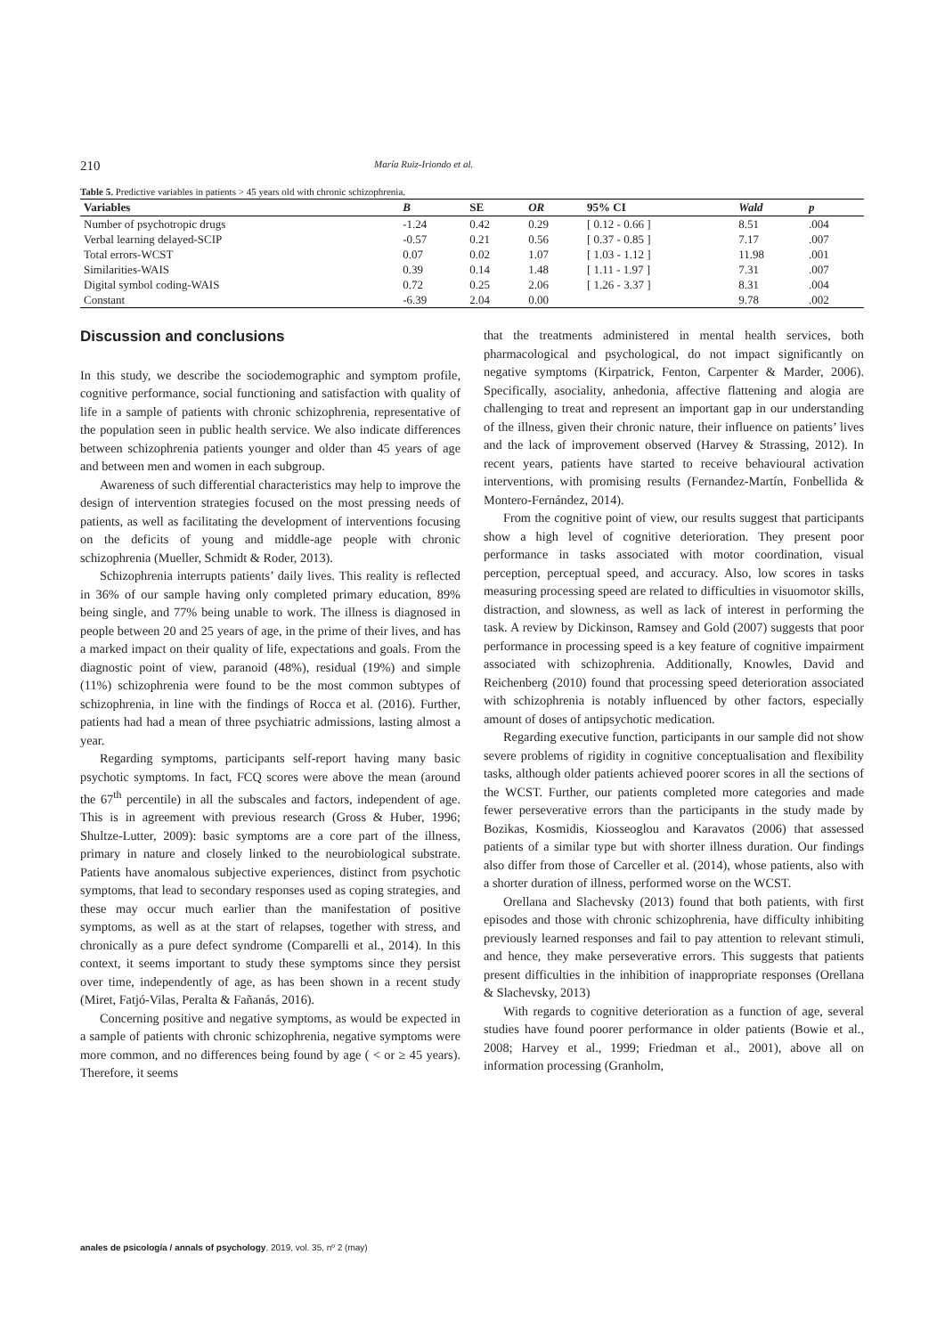210 María Ruiz-Iriondo et al.
Table 5. Predictive variables in patients > 45 years old with chronic schizophrenia.
| Variables | B | SE | OR | 95% CI | Wald | p |
| --- | --- | --- | --- | --- | --- | --- |
| Number of psychotropic drugs | -1.24 | 0.42 | 0.29 | [ 0.12 - 0.66 ] | 8.51 | .004 |
| Verbal learning delayed-SCIP | -0.57 | 0.21 | 0.56 | [ 0.37 - 0.85 ] | 7.17 | .007 |
| Total errors-WCST | 0.07 | 0.02 | 1.07 | [ 1.03 - 1.12 ] | 11.98 | .001 |
| Similarities-WAIS | 0.39 | 0.14 | 1.48 | [ 1.11 - 1.97 ] | 7.31 | .007 |
| Digital symbol coding-WAIS | 0.72 | 0.25 | 2.06 | [ 1.26 - 3.37 ] | 8.31 | .004 |
| Constant | -6.39 | 2.04 | 0.00 | | 9.78 | .002 |
Discussion and conclusions
In this study, we describe the sociodemographic and symptom profile, cognitive performance, social functioning and satisfaction with quality of life in a sample of patients with chronic schizophrenia, representative of the population seen in public health service. We also indicate differences between schizophrenia patients younger and older than 45 years of age and between men and women in each subgroup.
Awareness of such differential characteristics may help to improve the design of intervention strategies focused on the most pressing needs of patients, as well as facilitating the development of interventions focusing on the deficits of young and middle-age people with chronic schizophrenia (Mueller, Schmidt & Roder, 2013).
Schizophrenia interrupts patients’ daily lives. This reality is reflected in 36% of our sample having only completed primary education, 89% being single, and 77% being unable to work. The illness is diagnosed in people between 20 and 25 years of age, in the prime of their lives, and has a marked impact on their quality of life, expectations and goals. From the diagnostic point of view, paranoid (48%), residual (19%) and simple (11%) schizophrenia were found to be the most common subtypes of schizophrenia, in line with the findings of Rocca et al. (2016). Further, patients had had a mean of three psychiatric admissions, lasting almost a year.
Regarding symptoms, participants self-report having many basic psychotic symptoms. In fact, FCQ scores were above the mean (around the 67<sup>th</sup> percentile) in all the subscales and factors, independent of age. This is in agreement with previous research (Gross & Huber, 1996; Shultze-Lutter, 2009): basic symptoms are a core part of the illness, primary in nature and closely linked to the neurobiological substrate. Patients have anomalous subjective experiences, distinct from psychotic symptoms, that lead to secondary responses used as coping strategies, and these may occur much earlier than the manifestation of positive symptoms, as well as at the start of relapses, together with stress, and chronically as a pure defect syndrome (Comparelli et al., 2014). In this context, it seems important to study these symptoms since they persist over time, independently of age, as has been shown in a recent study (Miret, Fatjó-Vilas, Peralta & Fañanás, 2016).
Concerning positive and negative symptoms, as would be expected in a sample of patients with chronic schizophrenia, negative symptoms were more common, and no differences being found by age ( < or ≥ 45 years). Therefore, it seems
that the treatments administered in mental health services, both pharmacological and psychological, do not impact significantly on negative symptoms (Kirpatrick, Fenton, Carpenter & Marder, 2006). Specifically, asociality, anhedonia, affective flattening and alogia are challenging to treat and represent an important gap in our understanding of the illness, given their chronic nature, their influence on patients’ lives and the lack of improvement observed (Harvey & Strassing, 2012). In recent years, patients have started to receive behavioural activation interventions, with promising results (Fernandez-Martín, Fonbellida & Montero-Fernández, 2014).
From the cognitive point of view, our results suggest that participants show a high level of cognitive deterioration. They present poor performance in tasks associated with motor coordination, visual perception, perceptual speed, and accuracy. Also, low scores in tasks measuring processing speed are related to difficulties in visuomotor skills, distraction, and slowness, as well as lack of interest in performing the task. A review by Dickinson, Ramsey and Gold (2007) suggests that poor performance in processing speed is a key feature of cognitive impairment associated with schizophrenia. Additionally, Knowles, David and Reichenberg (2010) found that processing speed deterioration associated with schizophrenia is notably influenced by other factors, especially amount of doses of antipsychotic medication.
Regarding executive function, participants in our sample did not show severe problems of rigidity in cognitive conceptualisation and flexibility tasks, although older patients achieved poorer scores in all the sections of the WCST. Further, our patients completed more categories and made fewer perseverative errors than the participants in the study made by Bozikas, Kosmidis, Kiosseoglou and Karavatos (2006) that assessed patients of a similar type but with shorter illness duration. Our findings also differ from those of Carceller et al. (2014), whose patients, also with a shorter duration of illness, performed worse on the WCST.
Orellana and Slachevsky (2013) found that both patients, with first episodes and those with chronic schizophrenia, have difficulty inhibiting previously learned responses and fail to pay attention to relevant stimuli, and hence, they make perseverative errors. This suggests that patients present difficulties in the inhibition of inappropriate responses (Orellana & Slachevsky, 2013)
With regards to cognitive deterioration as a function of age, several studies have found poorer performance in older patients (Bowie et al., 2008; Harvey et al., 1999; Friedman et al., 2001), above all on information processing (Granholm,
anales de psicología / annals of psychology, 2019, vol. 35, nº 2 (may)